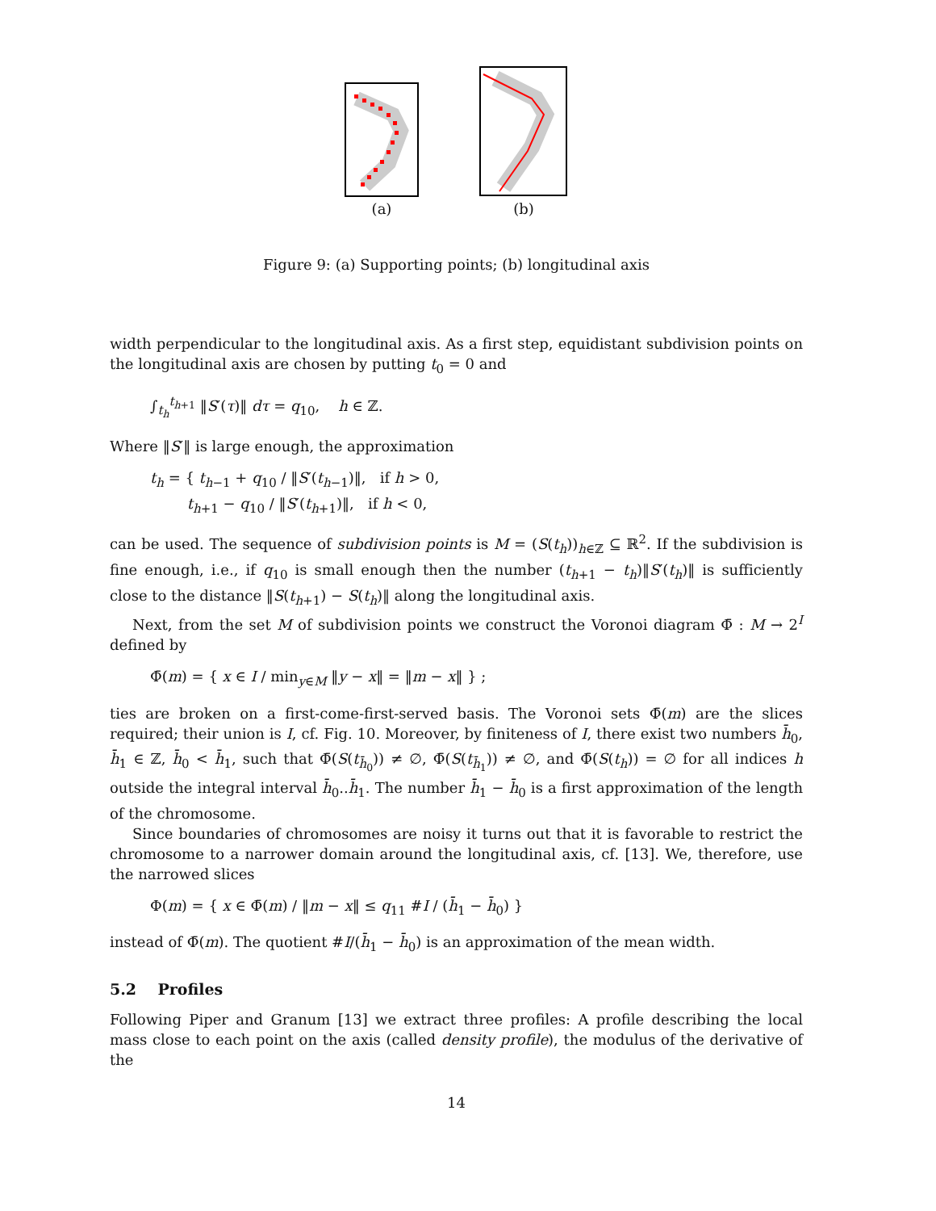(a)
(b)
Figure 9: (a) Supporting points; (b) longitudinal axis
width perpendicular to the longitudinal axis. As a first step, equidistant subdivision points on the longitudinal axis are chosen by putting t<sub>0</sub> = 0 and
∫<sub>t<sub>h</sub></sub><sup>t<sub>h+1</sub></sup> ‖S′(τ)‖ dτ = q<sub>10</sub>, h ∈ ℤ.
Where ‖S′‖ is large enough, the approximation
t<sub>h</sub> = { t<sub>h−1</sub> + q<sub>10</sub> / ‖S′(t<sub>h−1</sub>)‖, if h > 0,
t<sub>h+1</sub> − q<sub>10</sub> / ‖S′(t<sub>h+1</sub>)‖, if h < 0,
can be used. The sequence of subdivision points is M = (S(t<sub>h</sub>))<sub>h∈ℤ</sub> ⊆ ℝ<sup>2</sup>. If the subdivision is fine enough, i.e., if q<sub>10</sub> is small enough then the number (t<sub>h+1</sub> − t<sub>h</sub>)‖S′(t<sub>h</sub>)‖ is sufficiently close to the distance ‖S(t<sub>h+1</sub>) − S(t<sub>h</sub>)‖ along the longitudinal axis.
Next, from the set M of subdivision points we construct the Voronoi diagram Φ̄ : M → 2<sup>I</sup> defined by
Φ̄(m) = { x ∈ I / min<sub>y∈M</sub> ‖y − x‖ = ‖m − x‖ } ;
ties are broken on a first-come-first-served basis. The Voronoi sets Φ̄(m) are the slices required; their union is I, cf. Fig. 10. Moreover, by finiteness of I, there exist two numbers h̄<sub>0</sub>, h̄<sub>1</sub> ∈ ℤ, h̄<sub>0</sub> < h̄<sub>1</sub>, such that Φ̄(S(t<sub>h̄<sub>0</sub></sub>)) ≠ ∅, Φ̄(S(t<sub>h̄<sub>1</sub></sub>)) ≠ ∅, and Φ̄(S(t<sub>h</sub>)) = ∅ for all indices h outside the integral interval h̄<sub>0</sub>..h̄<sub>1</sub>. The number h̄<sub>1</sub> − h̄<sub>0</sub> is a first approximation of the length of the chromosome.
Since boundaries of chromosomes are noisy it turns out that it is favorable to restrict the chromosome to a narrower domain around the longitudinal axis, cf. [13]. We, therefore, use the narrowed slices
Φ(m) = { x ∈ Φ̄(m) / ‖m − x‖ ≤ q<sub>11</sub> #I / (h̄<sub>1</sub> − h̄<sub>0</sub>) }
instead of Φ̄(m). The quotient #I/(h̄<sub>1</sub> − h̄<sub>0</sub>) is an approximation of the mean width.
5.2 Profiles
Following Piper and Granum [13] we extract three profiles: A profile describing the local mass close to each point on the axis (called density profile), the modulus of the derivative of the
14